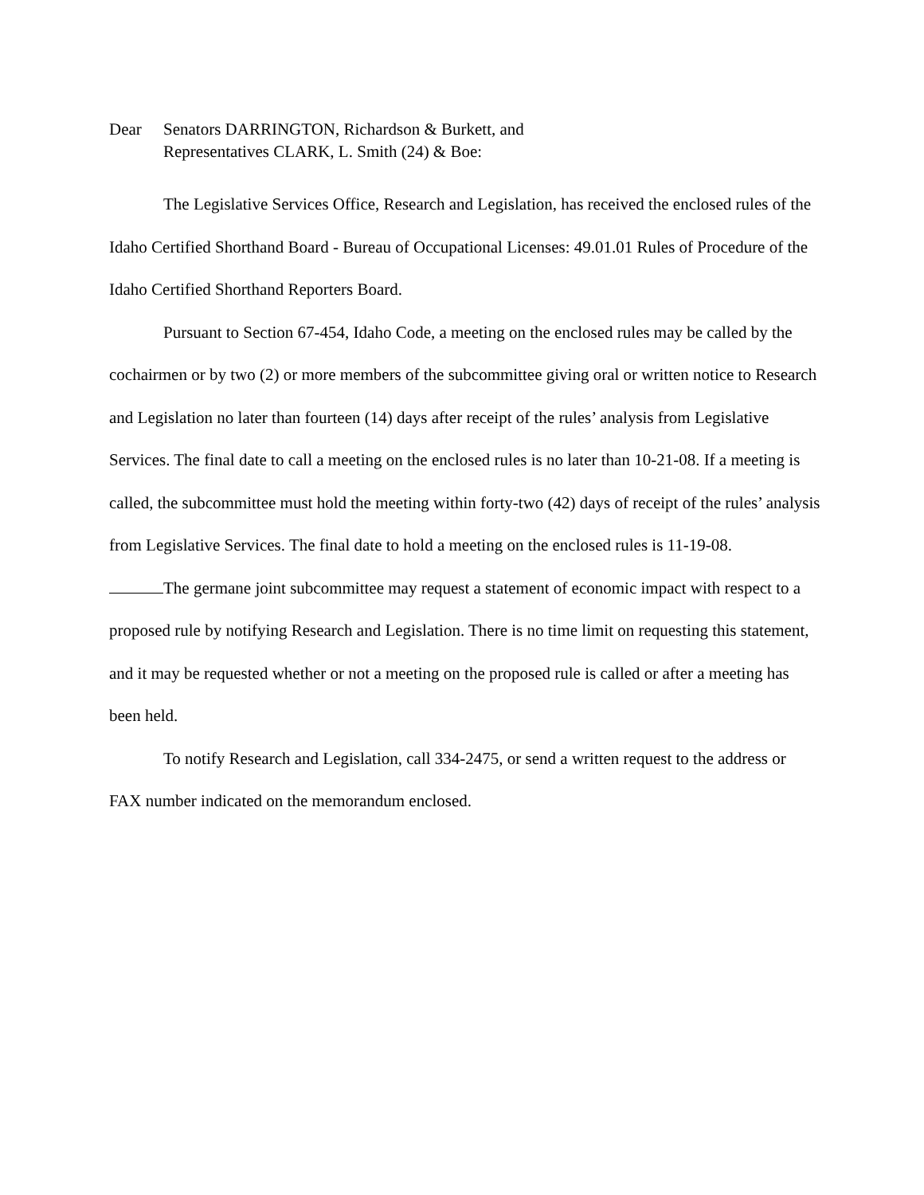Dear Senators DARRINGTON, Richardson & Burkett, and
Representatives CLARK, L. Smith (24) & Boe:
The Legislative Services Office, Research and Legislation, has received the enclosed rules of the Idaho Certified Shorthand Board - Bureau of Occupational Licenses: 49.01.01 Rules of Procedure of the Idaho Certified Shorthand Reporters Board.
Pursuant to Section 67-454, Idaho Code, a meeting on the enclosed rules may be called by the cochairmen or by two (2) or more members of the subcommittee giving oral or written notice to Research and Legislation no later than fourteen (14) days after receipt of the rules’ analysis from Legislative Services. The final date to call a meeting on the enclosed rules is no later than 10-21-08. If a meeting is called, the subcommittee must hold the meeting within forty-two (42) days of receipt of the rules’ analysis from Legislative Services. The final date to hold a meeting on the enclosed rules is 11-19-08.
The germane joint subcommittee may request a statement of economic impact with respect to a proposed rule by notifying Research and Legislation. There is no time limit on requesting this statement, and it may be requested whether or not a meeting on the proposed rule is called or after a meeting has been held.
To notify Research and Legislation, call 334-2475, or send a written request to the address or FAX number indicated on the memorandum enclosed.